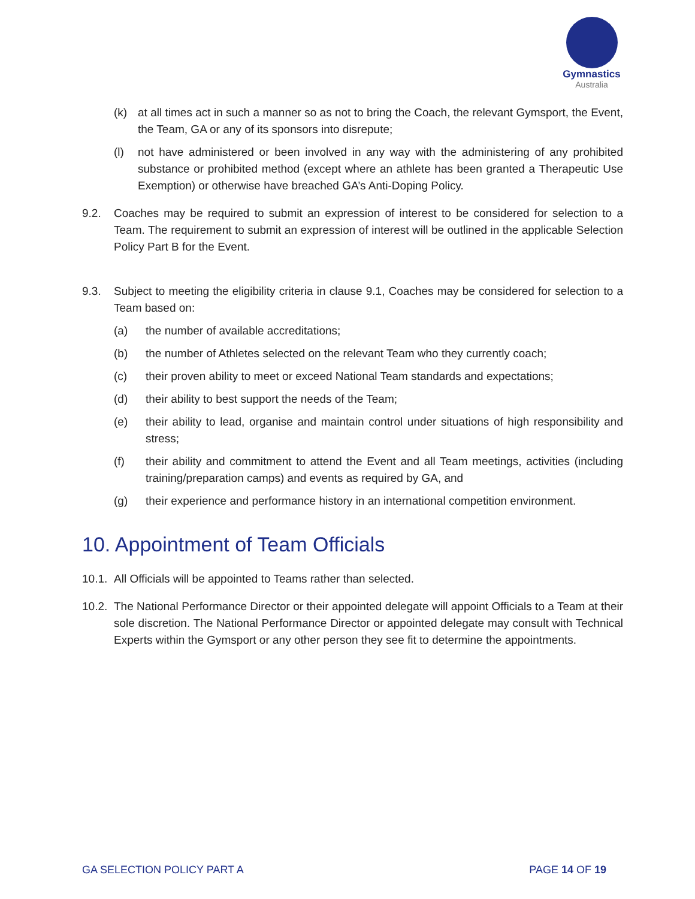Gymnastics
Australia
(k) at all times act in such a manner so as not to bring the Coach, the relevant Gymsport, the Event, the Team, GA or any of its sponsors into disrepute;
(l) not have administered or been involved in any way with the administering of any prohibited substance or prohibited method (except where an athlete has been granted a Therapeutic Use Exemption) or otherwise have breached GA’s Anti-Doping Policy.
9.2. Coaches may be required to submit an expression of interest to be considered for selection to a Team. The requirement to submit an expression of interest will be outlined in the applicable Selection Policy Part B for the Event.
9.3. Subject to meeting the eligibility criteria in clause 9.1, Coaches may be considered for selection to a Team based on:
(a) the number of available accreditations;
(b) the number of Athletes selected on the relevant Team who they currently coach;
(c) their proven ability to meet or exceed National Team standards and expectations;
(d) their ability to best support the needs of the Team;
(e) their ability to lead, organise and maintain control under situations of high responsibility and stress;
(f) their ability and commitment to attend the Event and all Team meetings, activities (including training/preparation camps) and events as required by GA, and
(g) their experience and performance history in an international competition environment.
10. Appointment of Team Officials
10.1. All Officials will be appointed to Teams rather than selected.
10.2. The National Performance Director or their appointed delegate will appoint Officials to a Team at their sole discretion. The National Performance Director or appointed delegate may consult with Technical Experts within the Gymsport or any other person they see fit to determine the appointments.
GA SELECTION POLICY PART A PAGE 14 OF 19